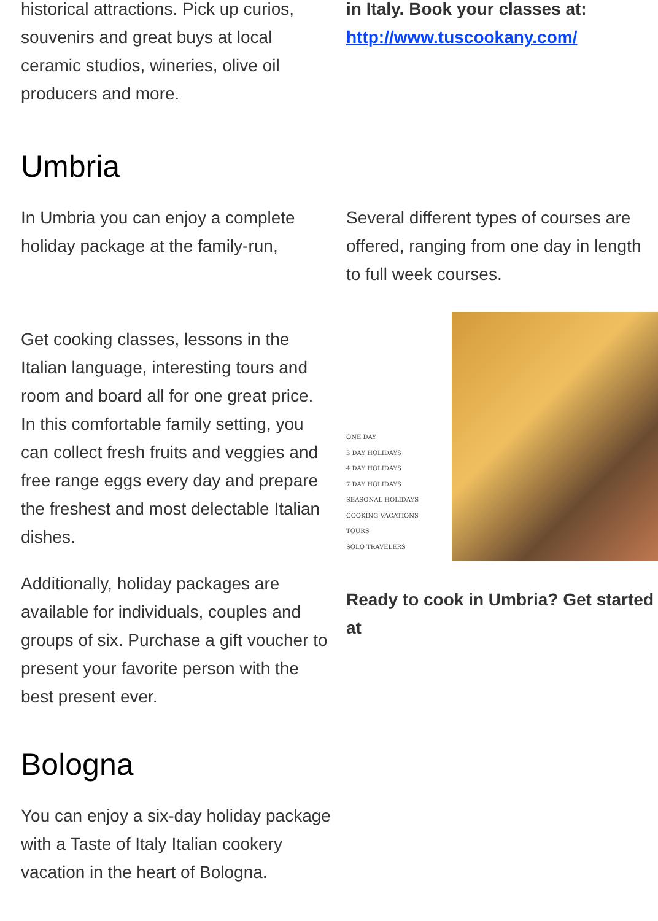historical attractions. Pick up curios, souvenirs and great buys at local ceramic studios, wineries, olive oil producers and more.
in Italy. Book your classes at: http://www.tuscookany.com/
Umbria
In Umbria you can enjoy a complete holiday package at the family-run,
Get cooking classes, lessons in the Italian language, interesting tours and room and board all for one great price. In this comfortable family setting, you can collect fresh fruits and veggies and free range eggs every day and prepare the freshest and most delectable Italian dishes.
Additionally, holiday packages are available for individuals, couples and groups of six. Purchase a gift voucher to present your favorite person with the best present ever.
Several different types of courses are offered, ranging from one day in length to full week courses.
ONE DAY
3 DAY HOLIDAYS
4 DAY HOLIDAYS
7 DAY HOLIDAYS
SEASONAL HOLIDAYS
COOKING VACATIONS
TOURS
SOLO TRAVELERS
Ready to cook in Umbria? Get started at
Bologna
You can enjoy a six-day holiday package with a Taste of Italy Italian cookery vacation in the heart of Bologna.